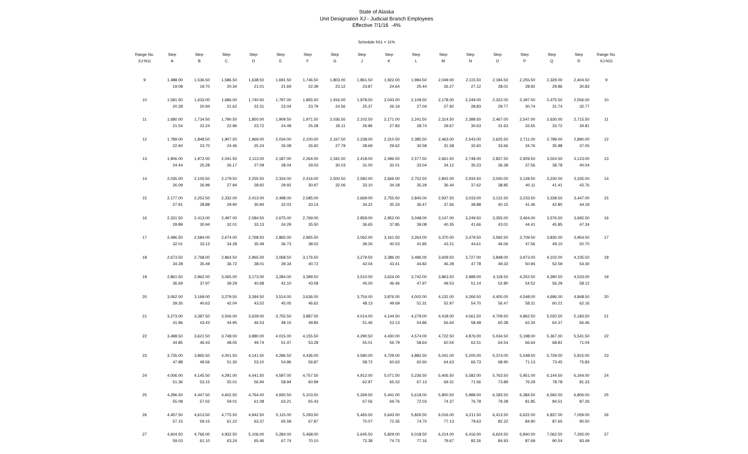State of Alaska
Unit Designation XJ - Judicial Branch Employees
Effective 7/1/16 -4%
Schedule N11 + 11%
| Range No. | Step | Step | Step | Step | Step | Step | Step | Step | Step | Step | Step | Step | Step | Step | Step | Step | Range No. |
| --- | --- | --- | --- | --- | --- | --- | --- | --- | --- | --- | --- | --- | --- | --- | --- | --- | --- |
| XJ-N11 | A | B | C | D | E | F | G | J | K | L | M | N | O | P | Q | R | XJ-N11 |
| 9 | 1,488.00 | 1,536.50 | 1,586.50 | 1,638.50 | 1,691.50 | 1,746.50 | 1,803.00 | 1,861.50 | 1,922.00 | 1,984.50 | 2,049.00 | 2,115.50 | 2,184.50 | 2,255.50 | 2,329.00 | 2,404.50 | 9 |
| | 19.08 | 19.70 | 20.34 | 21.01 | 21.69 | 22.39 | 23.12 | 23.87 | 24.64 | 25.44 | 26.27 | 27.12 | 28.01 | 28.92 | 29.86 | 30.83 | |
| 10 | 1,581.50 | 1,633.00 | 1,686.00 | 1,740.50 | 1,797.00 | 1,855.50 | 1,916.00 | 1,978.50 | 2,043.00 | 2,109.50 | 2,178.00 | 2,249.00 | 2,322.00 | 2,397.50 | 2,475.50 | 2,556.00 | 10 |
| | 20.28 | 20.94 | 21.62 | 22.31 | 23.04 | 23.79 | 24.56 | 25.37 | 26.19 | 27.04 | 27.92 | 28.83 | 29.77 | 30.74 | 31.74 | 32.77 | |
| 11 | 1,680.00 | 1,734.50 | 1,790.50 | 1,850.00 | 1,909.50 | 1,971.50 | 2,036.50 | 2,102.50 | 2,171.00 | 2,241.50 | 2,314.50 | 2,389.50 | 2,467.00 | 2,547.00 | 2,630.00 | 2,715.50 | 11 |
| | 21.54 | 22.24 | 22.96 | 23.72 | 24.48 | 25.28 | 26.11 | 26.96 | 27.83 | 28.74 | 29.67 | 30.63 | 31.63 | 32.65 | 33.72 | 34.81 | |
| 12 | 1,789.00 | 1,848.50 | 1,907.50 | 1,969.00 | 2,034.00 | 2,100.00 | 2,167.50 | 2,238.00 | 2,310.50 | 2,385.50 | 2,463.00 | 2,543.00 | 2,625.50 | 2,711.00 | 2,799.00 | 2,890.00 | 12 |
| | 22.94 | 23.70 | 24.46 | 25.24 | 26.08 | 26.92 | 27.79 | 28.69 | 29.62 | 30.58 | 31.58 | 32.60 | 33.66 | 34.76 | 35.88 | 37.05 | |
| 13 | 1,906.00 | 1,972.00 | 2,041.50 | 2,113.00 | 2,187.00 | 2,264.00 | 2,342.00 | 2,418.00 | 2,496.50 | 2,577.50 | 2,661.50 | 2,748.00 | 2,837.50 | 2,929.50 | 3,024.50 | 3,123.00 | 13 |
| | 24.44 | 25.28 | 26.17 | 27.09 | 28.04 | 29.03 | 30.03 | 31.00 | 32.01 | 33.04 | 34.12 | 35.23 | 36.38 | 37.56 | 38.78 | 40.04 | |
| 14 | 2,035.00 | 2,105.50 | 2,179.50 | 2,255.50 | 2,334.00 | 2,416.00 | 2,500.50 | 2,582.00 | 2,666.00 | 2,752.50 | 2,842.00 | 2,934.50 | 3,030.00 | 3,128.50 | 3,230.00 | 3,335.00 | 14 |
| | 26.09 | 26.99 | 27.94 | 28.92 | 29.92 | 30.97 | 32.06 | 33.10 | 34.18 | 35.29 | 36.44 | 37.62 | 38.85 | 40.11 | 41.41 | 42.76 | |
| 15 | 2,177.00 | 2,252.50 | 2,332.00 | 2,413.00 | 2,498.00 | 2,585.00 | | 2,669.00 | 2,755.50 | 2,845.00 | 2,937.50 | 3,033.00 | 3,131.50 | 3,233.50 | 3,338.50 | 3,447.00 | 15 |
| | 27.91 | 28.88 | 29.90 | 30.94 | 32.03 | 33.14 | | 34.22 | 35.33 | 36.47 | 37.66 | 38.88 | 40.15 | 41.46 | 42.80 | 44.19 | |
| 16 | 2,331.50 | 2,413.00 | 2,497.00 | 2,584.50 | 2,675.00 | 2,769.00 | | 2,859.00 | 2,952.00 | 3,048.00 | 3,147.00 | 3,249.50 | 3,355.00 | 3,464.00 | 3,576.50 | 3,692.50 | 16 |
| | 29.89 | 30.94 | 32.01 | 33.13 | 34.29 | 35.50 | | 36.65 | 37.85 | 39.08 | 40.35 | 41.66 | 43.01 | 44.41 | 45.85 | 47.34 | |
| 17 | 2,496.50 | 2,584.00 | 2,674.00 | 2,768.50 | 2,865.00 | 2,965.50 | | 3,062.00 | 3,161.50 | 3,264.00 | 3,370.00 | 3,479.50 | 3,592.50 | 3,709.50 | 3,830.00 | 3,954.50 | 17 |
| | 32.01 | 33.13 | 34.28 | 35.49 | 36.73 | 38.02 | | 39.26 | 40.53 | 41.85 | 43.21 | 44.61 | 46.06 | 47.56 | 49.10 | 50.70 | |
| 18 | 2,673.50 | 2,768.00 | 2,864.50 | 2,965.00 | 3,068.50 | 3,176.50 | | 3,279.50 | 3,386.00 | 3,496.00 | 3,609.50 | 3,727.00 | 3,848.00 | 3,973.00 | 4,102.00 | 4,235.50 | 18 |
| | 34.28 | 35.49 | 36.72 | 38.01 | 39.34 | 40.72 | | 42.04 | 43.41 | 44.82 | 46.28 | 47.78 | 49.33 | 50.94 | 52.59 | 54.30 | |
| 19 | 2,861.50 | 2,962.00 | 3,065.00 | 3,173.00 | 3,284.00 | 3,399.50 | | 3,510.00 | 3,624.00 | 3,742.00 | 3,863.50 | 3,989.00 | 4,118.50 | 4,252.50 | 4,390.50 | 4,533.00 | 19 |
| | 36.69 | 37.97 | 39.29 | 40.68 | 42.10 | 43.58 | | 45.00 | 46.46 | 47.97 | 49.53 | 51.14 | 52.80 | 54.52 | 56.29 | 58.12 | |
| 20 | 3,062.00 | 3,169.00 | 3,279.50 | 3,394.50 | 3,514.00 | 3,636.00 | | 3,754.00 | 3,876.00 | 4,002.00 | 4,132.00 | 4,266.50 | 4,405.00 | 4,548.00 | 4,696.00 | 4,848.50 | 20 |
| | 39.26 | 40.63 | 42.04 | 43.52 | 45.05 | 46.62 | | 48.13 | 49.69 | 51.31 | 52.97 | 54.70 | 56.47 | 58.31 | 60.21 | 62.16 | |
| 21 | 3,273.00 | 3,387.50 | 3,506.00 | 3,629.00 | 3,755.50 | 3,887.50 | | 4,014.00 | 4,144.50 | 4,279.00 | 4,418.00 | 4,561.50 | 4,709.50 | 4,862.50 | 5,020.50 | 5,183.50 | 21 |
| | 41.96 | 43.43 | 44.95 | 46.53 | 48.15 | 49.84 | | 51.46 | 53.13 | 54.86 | 56.64 | 58.48 | 60.38 | 62.34 | 64.37 | 66.46 | |
| 22 | 3,498.50 | 3,621.50 | 3,748.00 | 3,880.00 | 4,015.00 | 4,155.50 | | 4,290.50 | 4,430.00 | 4,574.00 | 4,722.50 | 4,876.00 | 5,034.50 | 5,198.00 | 5,367.00 | 5,541.50 | 22 |
| | 44.85 | 46.43 | 48.05 | 49.74 | 51.47 | 53.28 | | 55.01 | 56.79 | 58.64 | 60.54 | 62.51 | 64.54 | 66.64 | 68.81 | 71.04 | |
| 23 | 3,735.00 | 3,865.50 | 4,001.50 | 4,141.50 | 4,286.50 | 4,436.00 | | 4,580.00 | 4,729.00 | 4,882.50 | 5,041.00 | 5,205.00 | 5,374.00 | 5,548.50 | 5,729.00 | 5,915.00 | 23 |
| | 47.88 | 49.56 | 51.30 | 53.10 | 54.96 | 56.87 | | 58.72 | 60.63 | 62.60 | 64.63 | 66.73 | 68.90 | 71.13 | 73.45 | 75.83 | |
| 24 | 4,006.00 | 4,145.50 | 4,291.00 | 4,441.50 | 4,597.00 | 4,757.50 | | 4,912.00 | 5,071.50 | 5,236.50 | 5,406.50 | 5,582.00 | 5,763.50 | 5,951.00 | 6,144.50 | 6,344.00 | 24 |
| | 51.36 | 53.15 | 55.01 | 56.94 | 58.94 | 60.99 | | 62.97 | 65.02 | 67.13 | 69.31 | 71.56 | 73.89 | 76.29 | 78.78 | 81.33 | |
| 25 | 4,296.50 | 4,447.50 | 4,602.50 | 4,764.00 | 4,930.50 | 5,103.50 | | 5,269.50 | 5,441.00 | 5,618.00 | 5,800.50 | 5,989.00 | 6,183.50 | 6,384.50 | 6,592.00 | 6,806.00 | 25 |
| | 55.08 | 57.02 | 59.01 | 61.08 | 63.21 | 65.43 | | 67.56 | 69.76 | 72.03 | 74.37 | 76.78 | 79.28 | 81.85 | 84.51 | 87.26 | |
| 26 | 4,457.50 | 4,613.50 | 4,775.50 | 4,942.50 | 5,115.00 | 5,293.50 | | 5,465.50 | 5,643.00 | 5,826.50 | 6,016.00 | 6,211.50 | 6,413.50 | 6,622.00 | 6,837.00 | 7,059.00 | 26 |
| | 57.15 | 59.15 | 61.22 | 63.37 | 65.58 | 67.87 | | 70.07 | 72.35 | 74.70 | 77.13 | 79.63 | 82.22 | 84.90 | 87.65 | 90.50 | |
| 27 | 4,604.50 | 4,766.00 | 4,932.50 | 5,106.00 | 5,284.00 | 5,468.00 | | 5,645.50 | 5,829.00 | 6,018.50 | 6,214.00 | 6,416.00 | 6,624.50 | 6,840.00 | 7,062.50 | 7,292.00 | 27 |
| | 59.03 | 61.10 | 63.24 | 65.46 | 67.74 | 70.10 | | 72.38 | 74.73 | 77.16 | 79.67 | 82.26 | 84.93 | 87.69 | 90.54 | 93.49 | |